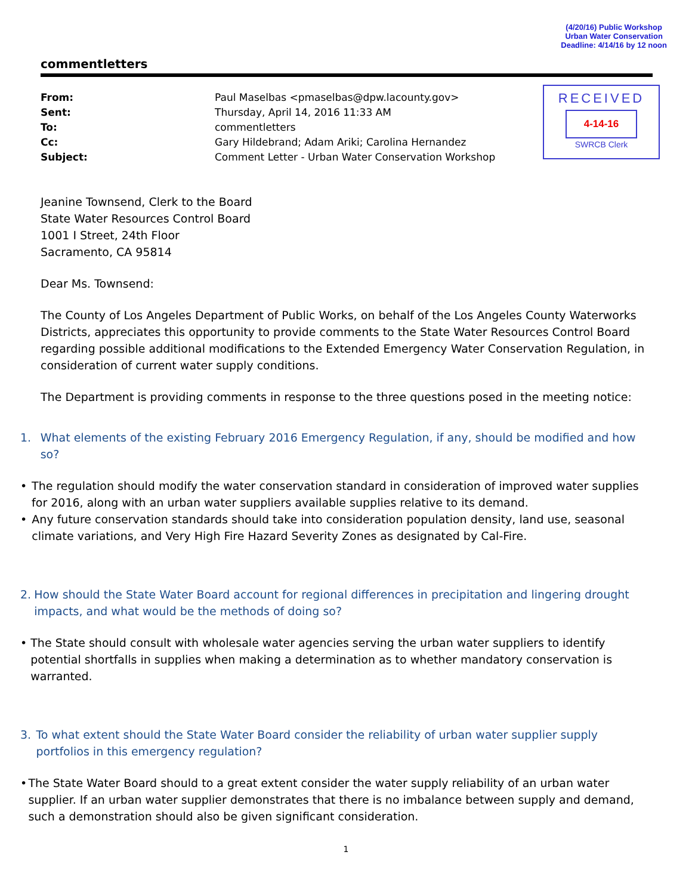(4/20/16) Public Workshop
Urban Water Conservation
Deadline: 4/14/16 by 12 noon
commentletters
From:
Sent:
To:
Cc:
Subject:
Paul Maselbas <pmaselbas@dpw.lacounty.gov>
Thursday, April 14, 2016 11:33 AM
commentletters
Gary Hildebrand; Adam Ariki; Carolina Hernandez
Comment Letter - Urban Water Conservation Workshop
RECEIVED
4-14-16
SWRCB Clerk
Jeanine Townsend, Clerk to the Board
State Water Resources Control Board
1001 I Street, 24th Floor
Sacramento, CA 95814
Dear Ms. Townsend:
The County of Los Angeles Department of Public Works, on behalf of the Los Angeles County Waterworks Districts, appreciates this opportunity to provide comments to the State Water Resources Control Board regarding possible additional modifications to the Extended Emergency Water Conservation Regulation, in consideration of current water supply conditions.
The Department is providing comments in response to the three questions posed in the meeting notice:
1. What elements of the existing February 2016 Emergency Regulation, if any, should be modified and how so?
• The regulation should modify the water conservation standard in consideration of improved water supplies for 2016, along with an urban water suppliers available supplies relative to its demand.
• Any future conservation standards should take into consideration population density, land use, seasonal climate variations, and Very High Fire Hazard Severity Zones as designated by Cal-Fire.
2. How should the State Water Board account for regional differences in precipitation and lingering drought impacts, and what would be the methods of doing so?
• The State should consult with wholesale water agencies serving the urban water suppliers to identify potential shortfalls in supplies when making a determination as to whether mandatory conservation is warranted.
3. To what extent should the State Water Board consider the reliability of urban water supplier supply portfolios in this emergency regulation?
• The State Water Board should to a great extent consider the water supply reliability of an urban water supplier. If an urban water supplier demonstrates that there is no imbalance between supply and demand, such a demonstration should also be given significant consideration.
1